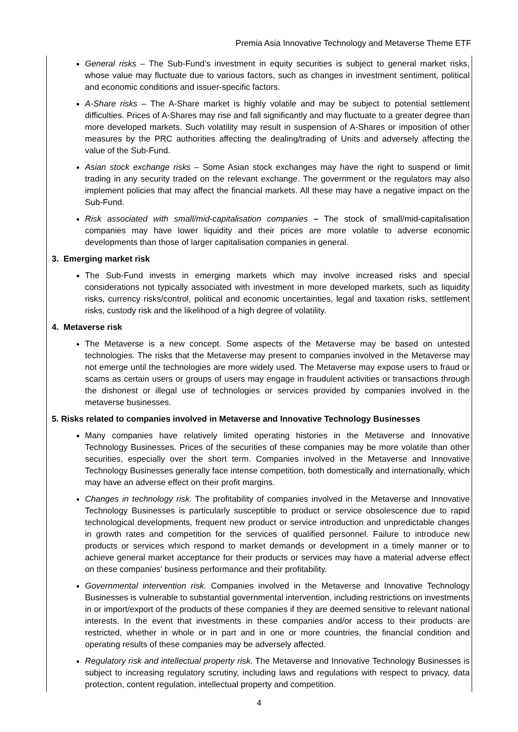Premia Asia Innovative Technology and Metaverse Theme ETF
General risks – The Sub-Fund’s investment in equity securities is subject to general market risks, whose value may fluctuate due to various factors, such as changes in investment sentiment, political and economic conditions and issuer-specific factors.
A-Share risks – The A-Share market is highly volatile and may be subject to potential settlement difficulties. Prices of A-Shares may rise and fall significantly and may fluctuate to a greater degree than more developed markets. Such volatility may result in suspension of A-Shares or imposition of other measures by the PRC authorities affecting the dealing/trading of Units and adversely affecting the value of the Sub-Fund.
Asian stock exchange risks – Some Asian stock exchanges may have the right to suspend or limit trading in any security traded on the relevant exchange. The government or the regulators may also implement policies that may affect the financial markets. All these may have a negative impact on the Sub-Fund.
Risk associated with small/mid-capitalisation companies – The stock of small/mid-capitalisation companies may have lower liquidity and their prices are more volatile to adverse economic developments than those of larger capitalisation companies in general.
3. Emerging market risk
The Sub-Fund invests in emerging markets which may involve increased risks and special considerations not typically associated with investment in more developed markets, such as liquidity risks, currency risks/control, political and economic uncertainties, legal and taxation risks, settlement risks, custody risk and the likelihood of a high degree of volatility.
4. Metaverse risk
The Metaverse is a new concept. Some aspects of the Metaverse may be based on untested technologies. The risks that the Metaverse may present to companies involved in the Metaverse may not emerge until the technologies are more widely used. The Metaverse may expose users to fraud or scams as certain users or groups of users may engage in fraudulent activities or transactions through the dishonest or illegal use of technologies or services provided by companies involved in the metaverse businesses.
5. Risks related to companies involved in Metaverse and Innovative Technology Businesses
Many companies have relatively limited operating histories in the Metaverse and Innovative Technology Businesses. Prices of the securities of these companies may be more volatile than other securities, especially over the short term. Companies involved in the Metaverse and Innovative Technology Businesses generally face intense competition, both domestically and internationally, which may have an adverse effect on their profit margins.
Changes in technology risk. The profitability of companies involved in the Metaverse and Innovative Technology Businesses is particularly susceptible to product or service obsolescence due to rapid technological developments, frequent new product or service introduction and unpredictable changes in growth rates and competition for the services of qualified personnel. Failure to introduce new products or services which respond to market demands or development in a timely manner or to achieve general market acceptance for their products or services may have a material adverse effect on these companies' business performance and their profitability.
Governmental intervention risk. Companies involved in the Metaverse and Innovative Technology Businesses is vulnerable to substantial governmental intervention, including restrictions on investments in or import/export of the products of these companies if they are deemed sensitive to relevant national interests. In the event that investments in these companies and/or access to their products are restricted, whether in whole or in part and in one or more countries, the financial condition and operating results of these companies may be adversely affected.
Regulatory risk and intellectual property risk. The Metaverse and Innovative Technology Businesses is subject to increasing regulatory scrutiny, including laws and regulations with respect to privacy, data protection, content regulation, intellectual property and competition.
4